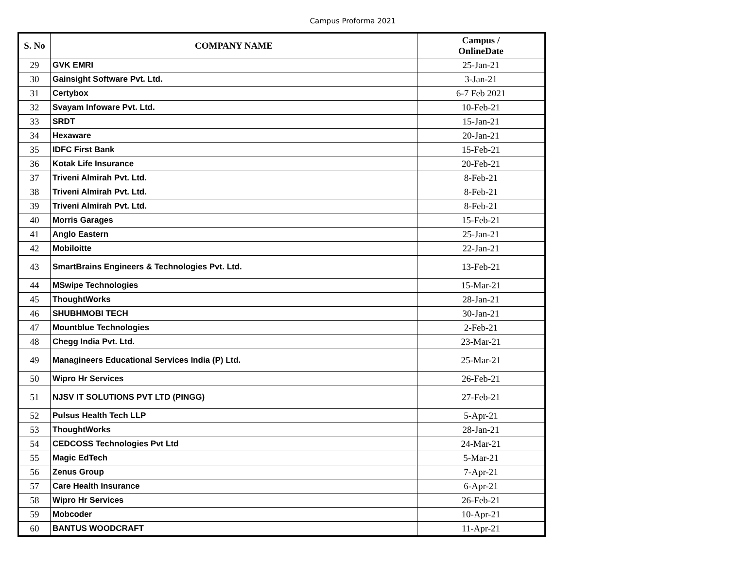Campus Proforma 2021
| S. No | COMPANY NAME | Campus / OnlineDate |
| --- | --- | --- |
| 29 | GVK EMRI | 25-Jan-21 |
| 30 | Gainsight Software Pvt. Ltd. | 3-Jan-21 |
| 31 | Certybox | 6-7 Feb 2021 |
| 32 | Svayam Infoware Pvt. Ltd. | 10-Feb-21 |
| 33 | SRDT | 15-Jan-21 |
| 34 | Hexaware | 20-Jan-21 |
| 35 | IDFC First Bank | 15-Feb-21 |
| 36 | Kotak Life Insurance | 20-Feb-21 |
| 37 | Triveni Almirah Pvt. Ltd. | 8-Feb-21 |
| 38 | Triveni Almirah Pvt. Ltd. | 8-Feb-21 |
| 39 | Triveni Almirah Pvt. Ltd. | 8-Feb-21 |
| 40 | Morris Garages | 15-Feb-21 |
| 41 | Anglo Eastern | 25-Jan-21 |
| 42 | Mobiloitte | 22-Jan-21 |
| 43 | SmartBrains Engineers & Technologies Pvt. Ltd. | 13-Feb-21 |
| 44 | MSwipe Technologies | 15-Mar-21 |
| 45 | ThoughtWorks | 28-Jan-21 |
| 46 | SHUBHMOBI TECH | 30-Jan-21 |
| 47 | Mountblue Technologies | 2-Feb-21 |
| 48 | Chegg India Pvt. Ltd. | 23-Mar-21 |
| 49 | Managineers Educational Services India (P) Ltd. | 25-Mar-21 |
| 50 | Wipro Hr Services | 26-Feb-21 |
| 51 | NJSV IT SOLUTIONS PVT LTD (PINGG) | 27-Feb-21 |
| 52 | Pulsus Health Tech LLP | 5-Apr-21 |
| 53 | ThoughtWorks | 28-Jan-21 |
| 54 | CEDCOSS Technologies Pvt Ltd | 24-Mar-21 |
| 55 | Magic EdTech | 5-Mar-21 |
| 56 | Zenus Group | 7-Apr-21 |
| 57 | Care Health Insurance | 6-Apr-21 |
| 58 | Wipro Hr Services | 26-Feb-21 |
| 59 | Mobcoder | 10-Apr-21 |
| 60 | BANTUS WOODCRAFT | 11-Apr-21 |